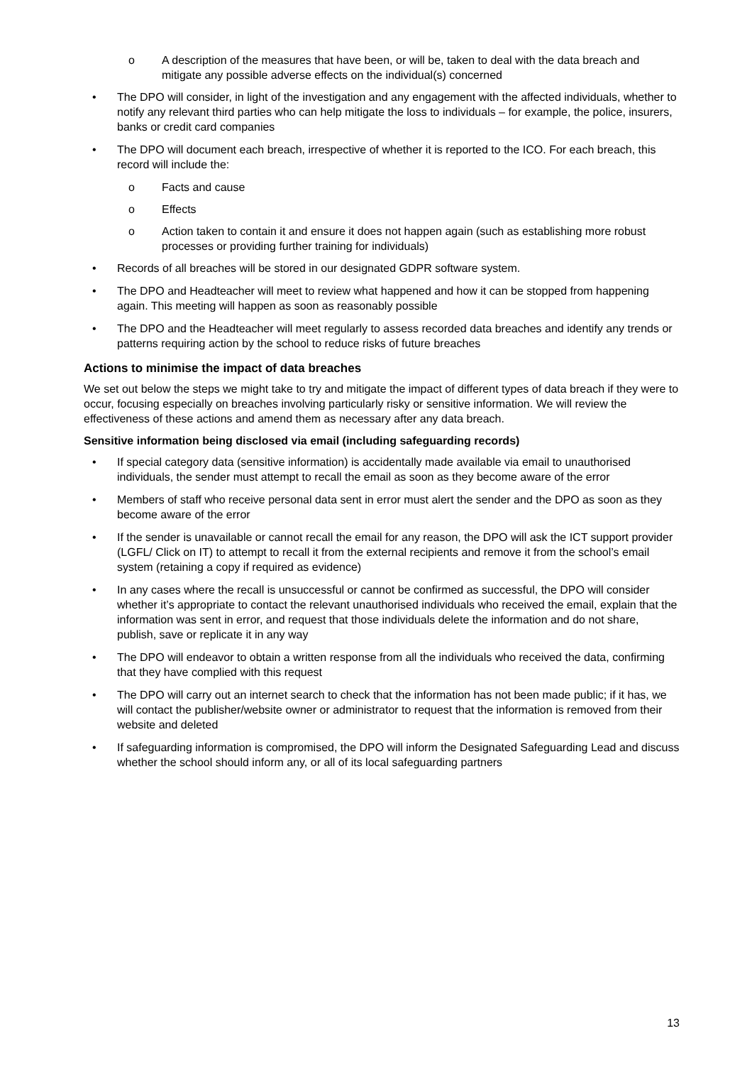o A description of the measures that have been, or will be, taken to deal with the data breach and mitigate any possible adverse effects on the individual(s) concerned
• The DPO will consider, in light of the investigation and any engagement with the affected individuals, whether to notify any relevant third parties who can help mitigate the loss to individuals – for example, the police, insurers, banks or credit card companies
• The DPO will document each breach, irrespective of whether it is reported to the ICO. For each breach, this record will include the:
o Facts and cause
o Effects
o Action taken to contain it and ensure it does not happen again (such as establishing more robust processes or providing further training for individuals)
• Records of all breaches will be stored in our designated GDPR software system.
• The DPO and Headteacher will meet to review what happened and how it can be stopped from happening again. This meeting will happen as soon as reasonably possible
• The DPO and the Headteacher will meet regularly to assess recorded data breaches and identify any trends or patterns requiring action by the school to reduce risks of future breaches
Actions to minimise the impact of data breaches
We set out below the steps we might take to try and mitigate the impact of different types of data breach if they were to occur, focusing especially on breaches involving particularly risky or sensitive information. We will review the effectiveness of these actions and amend them as necessary after any data breach.
Sensitive information being disclosed via email (including safeguarding records)
• If special category data (sensitive information) is accidentally made available via email to unauthorised individuals, the sender must attempt to recall the email as soon as they become aware of the error
• Members of staff who receive personal data sent in error must alert the sender and the DPO as soon as they become aware of the error
• If the sender is unavailable or cannot recall the email for any reason, the DPO will ask the ICT support provider (LGFL/ Click on IT) to attempt to recall it from the external recipients and remove it from the school’s email system (retaining a copy if required as evidence)
• In any cases where the recall is unsuccessful or cannot be confirmed as successful, the DPO will consider whether it’s appropriate to contact the relevant unauthorised individuals who received the email, explain that the information was sent in error, and request that those individuals delete the information and do not share, publish, save or replicate it in any way
• The DPO will endeavor to obtain a written response from all the individuals who received the data, confirming that they have complied with this request
• The DPO will carry out an internet search to check that the information has not been made public; if it has, we will contact the publisher/website owner or administrator to request that the information is removed from their website and deleted
• If safeguarding information is compromised, the DPO will inform the Designated Safeguarding Lead and discuss whether the school should inform any, or all of its local safeguarding partners
13